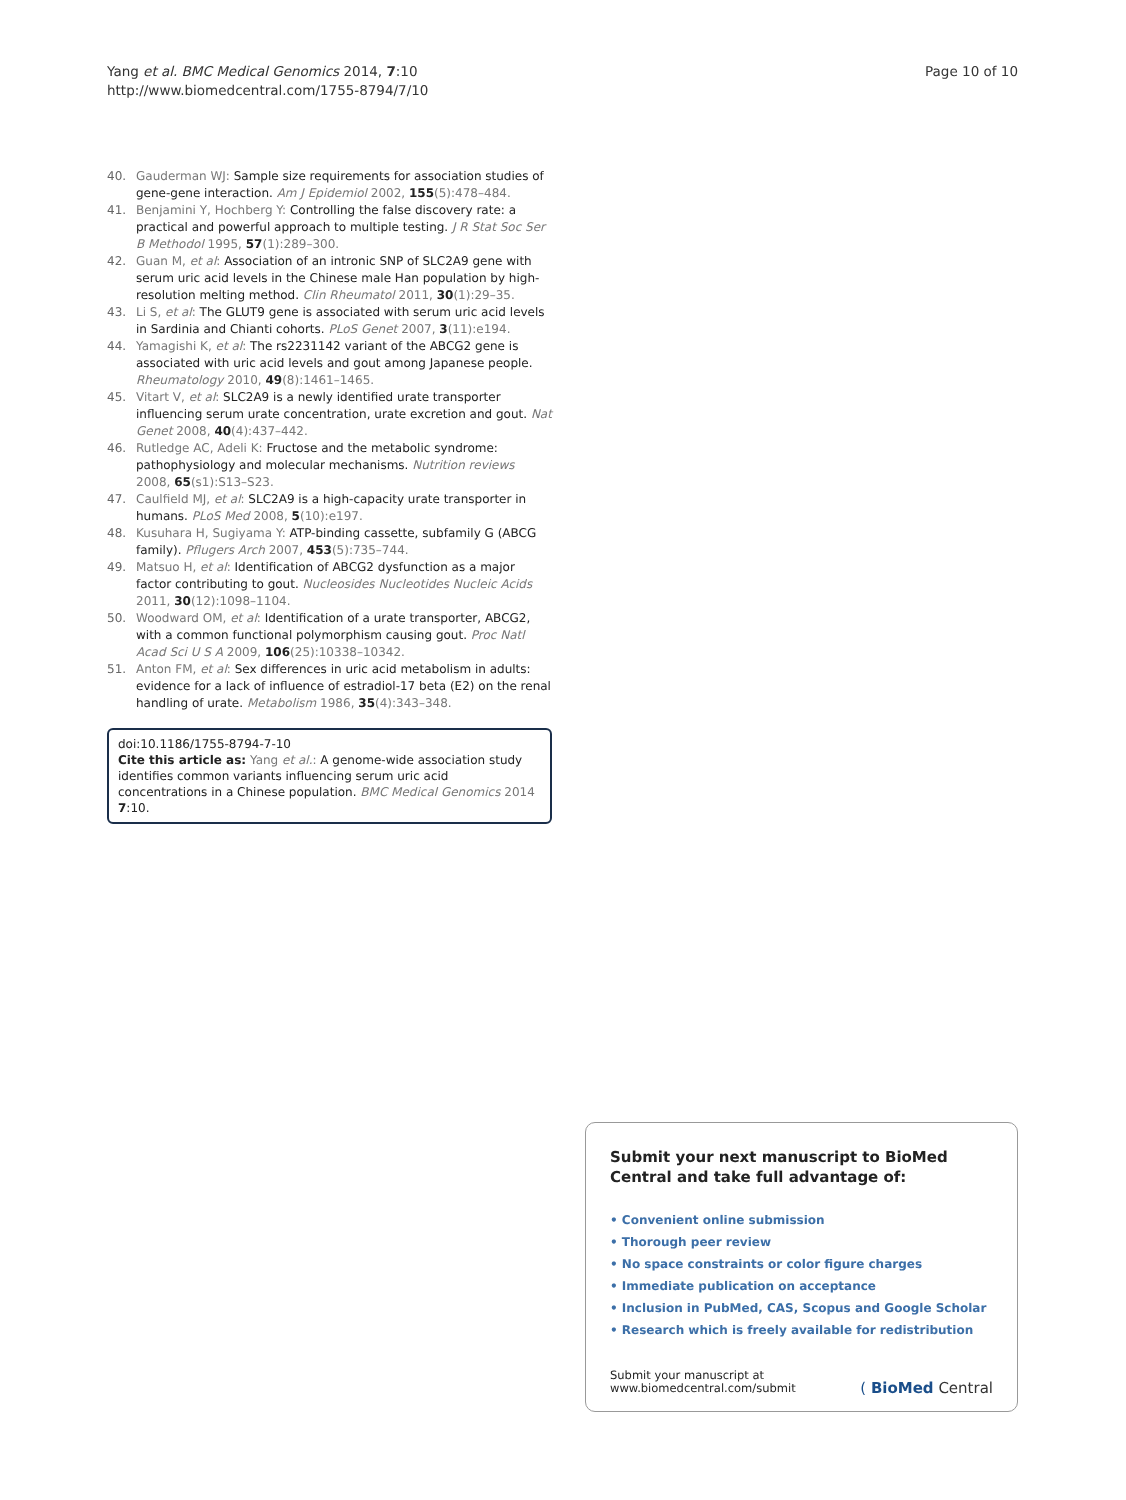Yang et al. BMC Medical Genomics 2014, 7:10
http://www.biomedcentral.com/1755-8794/7/10
Page 10 of 10
40. Gauderman WJ: Sample size requirements for association studies of gene-gene interaction. Am J Epidemiol 2002, 155(5):478–484.
41. Benjamini Y, Hochberg Y: Controlling the false discovery rate: a practical and powerful approach to multiple testing. J R Stat Soc Ser B Methodol 1995, 57(1):289–300.
42. Guan M, et al: Association of an intronic SNP of SLC2A9 gene with serum uric acid levels in the Chinese male Han population by high-resolution melting method. Clin Rheumatol 2011, 30(1):29–35.
43. Li S, et al: The GLUT9 gene is associated with serum uric acid levels in Sardinia and Chianti cohorts. PLoS Genet 2007, 3(11):e194.
44. Yamagishi K, et al: The rs2231142 variant of the ABCG2 gene is associated with uric acid levels and gout among Japanese people. Rheumatology 2010, 49(8):1461–1465.
45. Vitart V, et al: SLC2A9 is a newly identified urate transporter influencing serum urate concentration, urate excretion and gout. Nat Genet 2008, 40(4):437–442.
46. Rutledge AC, Adeli K: Fructose and the metabolic syndrome: pathophysiology and molecular mechanisms. Nutrition reviews 2008, 65(s1):S13–S23.
47. Caulfield MJ, et al: SLC2A9 is a high-capacity urate transporter in humans. PLoS Med 2008, 5(10):e197.
48. Kusuhara H, Sugiyama Y: ATP-binding cassette, subfamily G (ABCG family). Pflugers Arch 2007, 453(5):735–744.
49. Matsuo H, et al: Identification of ABCG2 dysfunction as a major factor contributing to gout. Nucleosides Nucleotides Nucleic Acids 2011, 30(12):1098–1104.
50. Woodward OM, et al: Identification of a urate transporter, ABCG2, with a common functional polymorphism causing gout. Proc Natl Acad Sci U S A 2009, 106(25):10338–10342.
51. Anton FM, et al: Sex differences in uric acid metabolism in adults: evidence for a lack of influence of estradiol-17 beta (E2) on the renal handling of urate. Metabolism 1986, 35(4):343–348.
doi:10.1186/1755-8794-7-10
Cite this article as: Yang et al.: A genome-wide association study identifies common variants influencing serum uric acid concentrations in a Chinese population. BMC Medical Genomics 2014 7:10.
Submit your next manuscript to BioMed Central and take full advantage of:
• Convenient online submission
• Thorough peer review
• No space constraints or color figure charges
• Immediate publication on acceptance
• Inclusion in PubMed, CAS, Scopus and Google Scholar
• Research which is freely available for redistribution
Submit your manuscript at
www.biomedcentral.com/submit
( BioMed Central